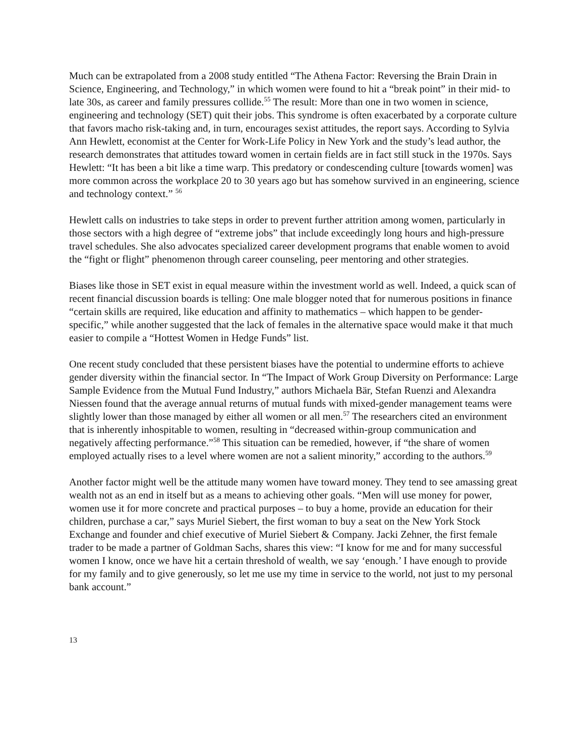Much can be extrapolated from a 2008 study entitled “The Athena Factor: Reversing the Brain Drain in Science, Engineering, and Technology,” in which women were found to hit a “break point” in their mid- to late 30s, as career and family pressures collide.<sup>55</sup> The result: More than one in two women in science, engineering and technology (SET) quit their jobs. This syndrome is often exacerbated by a corporate culture that favors macho risk-taking and, in turn, encourages sexist attitudes, the report says. According to Sylvia Ann Hewlett, economist at the Center for Work-Life Policy in New York and the study’s lead author, the research demonstrates that attitudes toward women in certain fields are in fact still stuck in the 1970s. Says Hewlett: “It has been a bit like a time warp. This predatory or condescending culture [towards women] was more common across the workplace 20 to 30 years ago but has somehow survived in an engineering, science and technology context.” <sup>56</sup>
Hewlett calls on industries to take steps in order to prevent further attrition among women, particularly in those sectors with a high degree of “extreme jobs” that include exceedingly long hours and high-pressure travel schedules. She also advocates specialized career development programs that enable women to avoid the “fight or flight” phenomenon through career counseling, peer mentoring and other strategies.
Biases like those in SET exist in equal measure within the investment world as well. Indeed, a quick scan of recent financial discussion boards is telling: One male blogger noted that for numerous positions in finance “certain skills are required, like education and affinity to mathematics – which happen to be gender-specific,” while another suggested that the lack of females in the alternative space would make it that much easier to compile a “Hottest Women in Hedge Funds” list.
One recent study concluded that these persistent biases have the potential to undermine efforts to achieve gender diversity within the financial sector. In “The Impact of Work Group Diversity on Performance: Large Sample Evidence from the Mutual Fund Industry,” authors Michaela Bär, Stefan Ruenzi and Alexandra Niessen found that the average annual returns of mutual funds with mixed-gender management teams were slightly lower than those managed by either all women or all men.<sup>57</sup> The researchers cited an environment that is inherently inhospitable to women, resulting in “decreased within-group communication and negatively affecting performance.”<sup>58</sup> This situation can be remedied, however, if “the share of women employed actually rises to a level where women are not a salient minority,” according to the authors.<sup>59</sup>
Another factor might well be the attitude many women have toward money. They tend to see amassing great wealth not as an end in itself but as a means to achieving other goals. “Men will use money for power, women use it for more concrete and practical purposes – to buy a home, provide an education for their children, purchase a car,” says Muriel Siebert, the first woman to buy a seat on the New York Stock Exchange and founder and chief executive of Muriel Siebert & Company. Jacki Zehner, the first female trader to be made a partner of Goldman Sachs, shares this view: “I know for me and for many successful women I know, once we have hit a certain threshold of wealth, we say ‘enough.’ I have enough to provide for my family and to give generously, so let me use my time in service to the world, not just to my personal bank account.”
13